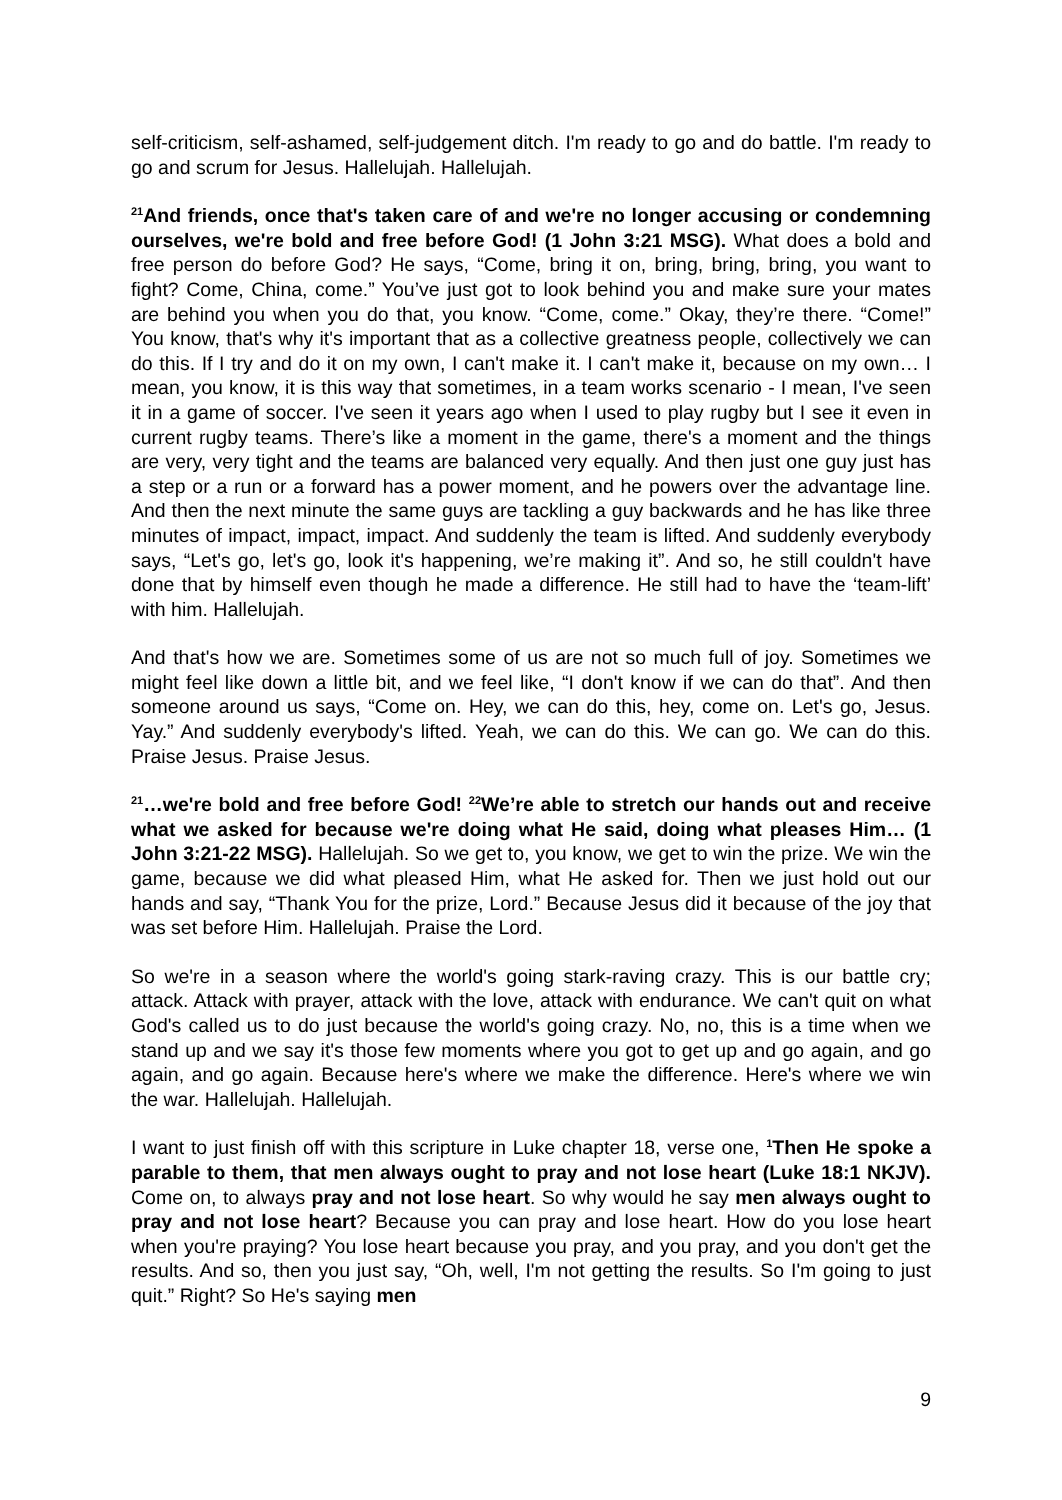self-criticism, self-ashamed, self-judgement ditch. I'm ready to go and do battle. I'm ready to go and scrum for Jesus. Hallelujah. Hallelujah.
<sup>21</sup> And friends, once that's taken care of and we're no longer accusing or condemning ourselves, we're bold and free before God! (1 John 3:21 MSG). What does a bold and free person do before God? He says, “Come, bring it on, bring, bring, bring, you want to fight? Come, China, come.” You’ve just got to look behind you and make sure your mates are behind you when you do that, you know. “Come, come.” Okay, they’re there. “Come!” You know, that's why it's important that as a collective greatness people, collectively we can do this. If I try and do it on my own, I can't make it. I can't make it, because on my own… I mean, you know, it is this way that sometimes, in a team works scenario - I mean, I've seen it in a game of soccer. I've seen it years ago when I used to play rugby but I see it even in current rugby teams. There’s like a moment in the game, there's a moment and the things are very, very tight and the teams are balanced very equally. And then just one guy just has a step or a run or a forward has a power moment, and he powers over the advantage line. And then the next minute the same guys are tackling a guy backwards and he has like three minutes of impact, impact, impact. And suddenly the team is lifted. And suddenly everybody says, “Let's go, let's go, look it's happening, we’re making it”. And so, he still couldn't have done that by himself even though he made a difference. He still had to have the ‘team-lift’ with him. Hallelujah.
And that's how we are. Sometimes some of us are not so much full of joy. Sometimes we might feel like down a little bit, and we feel like, “I don't know if we can do that”. And then someone around us says, “Come on. Hey, we can do this, hey, come on. Let's go, Jesus. Yay.” And suddenly everybody's lifted. Yeah, we can do this. We can go. We can do this. Praise Jesus. Praise Jesus.
<sup>21</sup>…we're bold and free before God! <sup>22</sup>We’re able to stretch our hands out and receive what we asked for because we're doing what He said, doing what pleases Him… (1 John 3:21-22 MSG). Hallelujah. So we get to, you know, we get to win the prize. We win the game, because we did what pleased Him, what He asked for. Then we just hold out our hands and say, “Thank You for the prize, Lord.” Because Jesus did it because of the joy that was set before Him. Hallelujah. Praise the Lord.
So we're in a season where the world's going stark-raving crazy. This is our battle cry; attack. Attack with prayer, attack with the love, attack with endurance. We can't quit on what God's called us to do just because the world's going crazy. No, no, this is a time when we stand up and we say it's those few moments where you got to get up and go again, and go again, and go again. Because here's where we make the difference. Here's where we win the war. Hallelujah. Hallelujah.
I want to just finish off with this scripture in Luke chapter 18, verse one, <sup>1</sup>Then He spoke a parable to them, that men always ought to pray and not lose heart (Luke 18:1 NKJV). Come on, to always pray and not lose heart. So why would he say men always ought to pray and not lose heart? Because you can pray and lose heart. How do you lose heart when you're praying? You lose heart because you pray, and you pray, and you don't get the results. And so, then you just say, “Oh, well, I'm not getting the results. So I'm going to just quit.” Right? So He's saying men
9